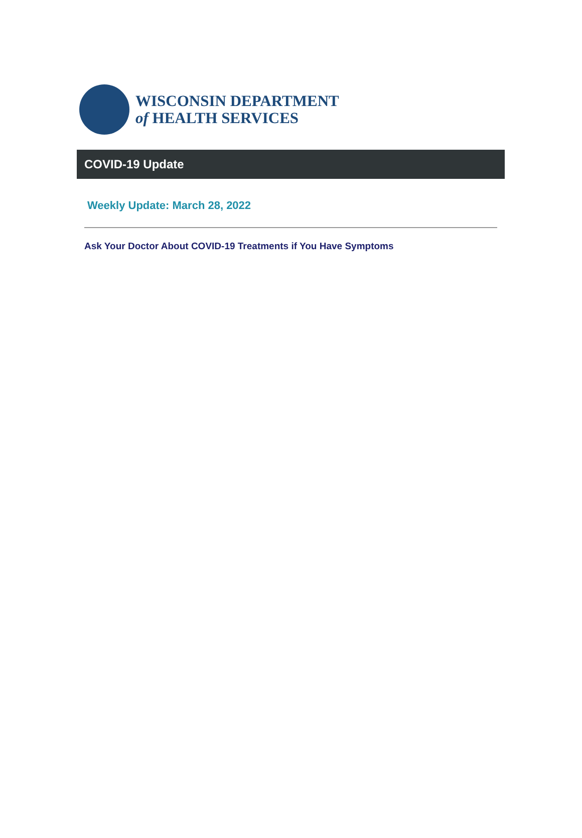WISCONSIN DEPARTMENT
of HEALTH SERVICES
COVID-19 Update
Weekly Update: March 28, 2022
Ask Your Doctor About COVID-19 Treatments if You Have Symptoms